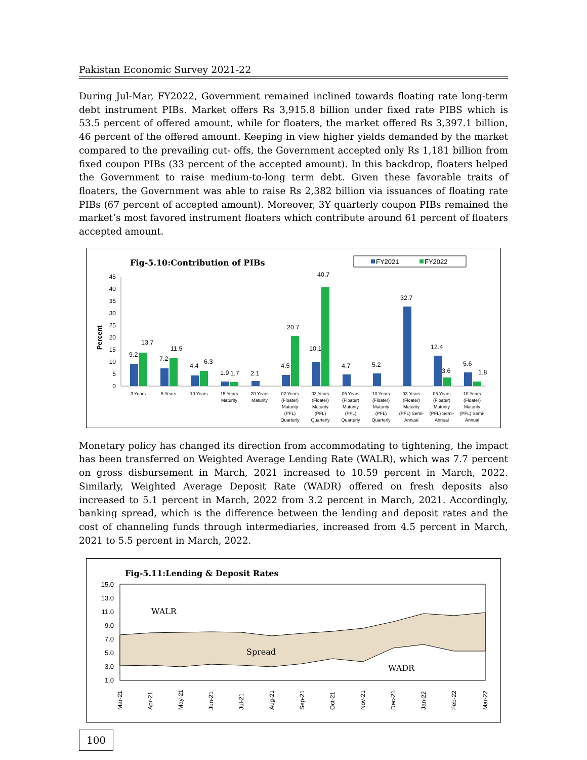Pakistan Economic Survey 2021-22
During Jul-Mar, FY2022, Government remained inclined towards floating rate long-term debt instrument PIBs. Market offers Rs 3,915.8 billion under fixed rate PIBS which is 53.5 percent of offered amount, while for floaters, the market offered Rs 3,397.1 billion, 46 percent of the offered amount. Keeping in view higher yields demanded by the market compared to the prevailing cut- offs, the Government accepted only Rs 1,181 billion from fixed coupon PIBs (33 percent of the accepted amount). In this backdrop, floaters helped the Government to raise medium-to-long term debt. Given these favorable traits of floaters, the Government was able to raise Rs 2,382 billion via issuances of floating rate PIBs (67 percent of accepted amount). Moreover, 3Y quarterly coupon PIBs remained the market’s most favored instrument floaters which contribute around 61 percent of floaters accepted amount.
Fig-5.10:Contribution of PIBs
FY2021
FY2022
Percent
0
5
10
15
20
25
30
35
40
45
9.2
13.7
7.2
11.5
4.4
6.3
1.9
1.7
2.1
4.5
20.7
10.1
40.7
4.7
5.2
32.7
12.4
3.6
5.6
1.8
3 Years
5 Years
10 Years
15 Years
Maturity
20 Years
Maturity
02 Years
(Floater)
Maturity
(PFL)
Quarterly
03 Years
(Floater)
Maturity
(PFL)
Quarterly
05 Years
(Floater)
Maturity
(PFL)
Quarterly
10 Years
(Floater)
Maturity
(PFL)
Quarterly
03 Years
(Floater)
Maturity
(PFL) Semi-
Annual
05 Years
(Floater)
Maturity
(PFL) Semi-
Annual
10 Years
(Floater)
Maturity
(PFL) Semi-
Annual
Monetary policy has changed its direction from accommodating to tightening, the impact has been transferred on Weighted Average Lending Rate (WALR), which was 7.7 percent on gross disbursement in March, 2021 increased to 10.59 percent in March, 2022. Similarly, Weighted Average Deposit Rate (WADR) offered on fresh deposits also increased to 5.1 percent in March, 2022 from 3.2 percent in March, 2021. Accordingly, banking spread, which is the difference between the lending and deposit rates and the cost of channeling funds through intermediaries, increased from 4.5 percent in March, 2021 to 5.5 percent in March, 2022.
Fig-5.11:Lending & Deposit Rates
15.0
13.0
11.0
9.0
7.0
5.0
3.0
1.0
WALR
Spread
WADR
Mar-21
Apr-21
May-21
Jun-21
Jul-21
Aug-21
Sep-21
Oct-21
Nov-21
Dec-21
Jan-22
Feb-22
Mar-22
100